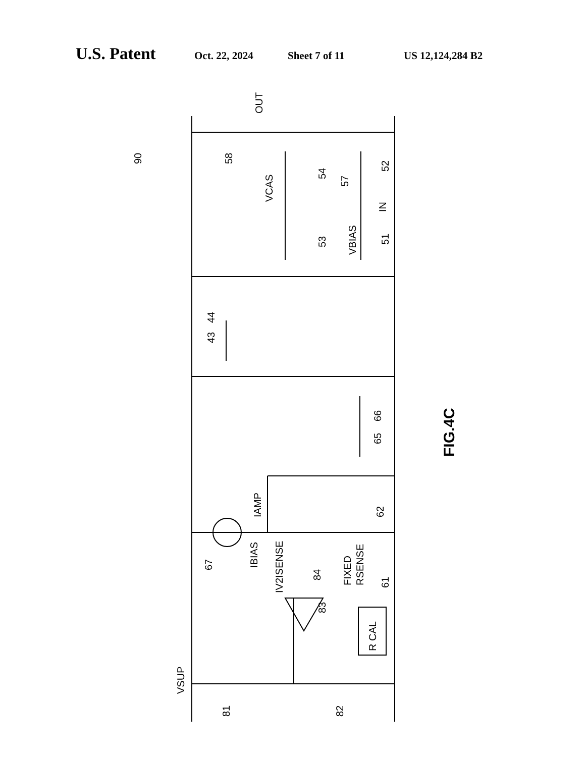U.S. Patent Oct. 22, 2024 Sheet 7 of 11 US 12,124,284 B2
OUT
90
58
54
52
57
VCAS
IN
53
VBIAS
51
44
43
66
65
FIG.4C
IAMP
62
67
IBIAS
IV2ISENSE
84
FIXED
RSENSE
61
83
R CAL
VSUP
81
82